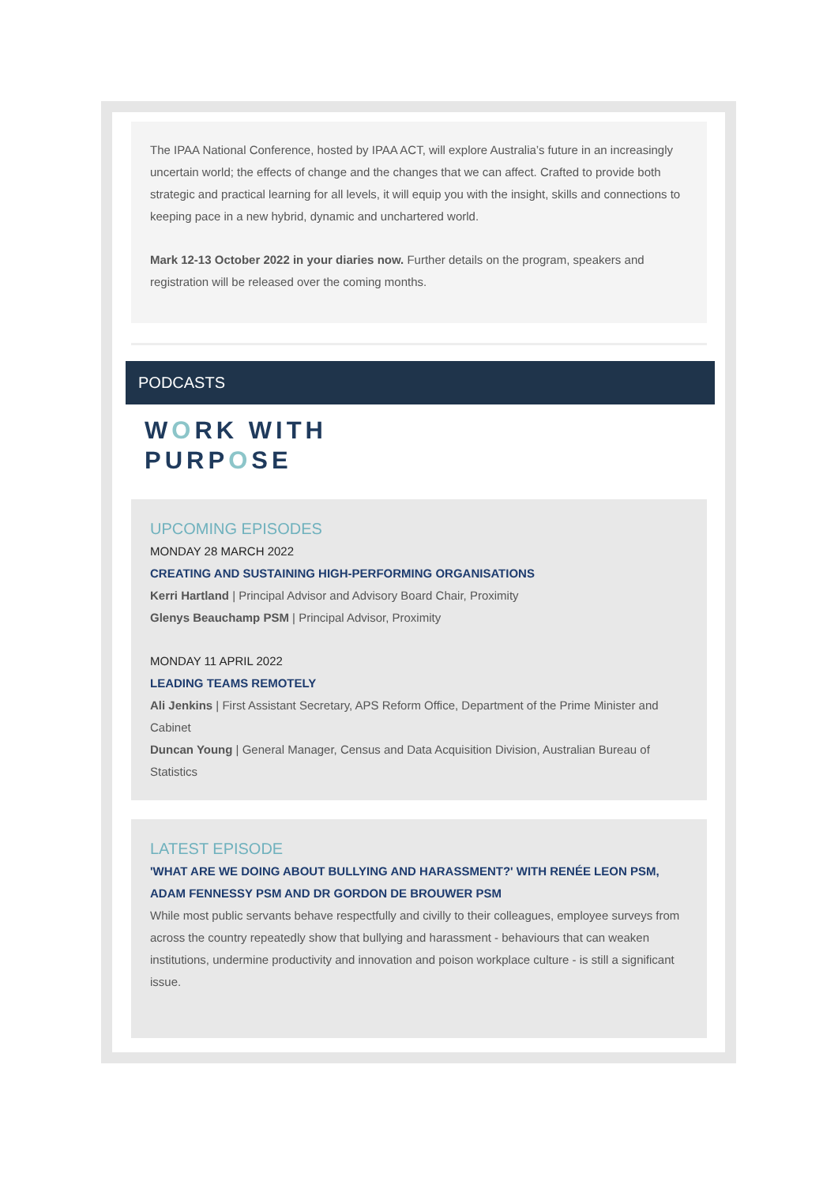The IPAA National Conference, hosted by IPAA ACT, will explore Australia’s future in an increasingly uncertain world; the effects of change and the changes that we can affect. Crafted to provide both strategic and practical learning for all levels, it will equip you with the insight, skills and connections to keeping pace in a new hybrid, dynamic and unchartered world.
Mark 12-13 October 2022 in your diaries now. Further details on the program, speakers and registration will be released over the coming months.
PODCASTS
WORK WITH
PURPOSE
UPCOMING EPISODES
MONDAY 28 MARCH 2022
CREATING AND SUSTAINING HIGH-PERFORMING ORGANISATIONS
Kerri Hartland | Principal Advisor and Advisory Board Chair, Proximity
Glenys Beauchamp PSM | Principal Advisor, Proximity
MONDAY 11 APRIL 2022
LEADING TEAMS REMOTELY
Ali Jenkins | First Assistant Secretary, APS Reform Office, Department of the Prime Minister and Cabinet
Duncan Young | General Manager, Census and Data Acquisition Division, Australian Bureau of Statistics
LATEST EPISODE
'WHAT ARE WE DOING ABOUT BULLYING AND HARASSMENT?' WITH RENÉE LEON PSM, ADAM FENNESSY PSM AND DR GORDON DE BROUWER PSM
While most public servants behave respectfully and civilly to their colleagues, employee surveys from across the country repeatedly show that bullying and harassment - behaviours that can weaken institutions, undermine productivity and innovation and poison workplace culture - is still a significant issue.